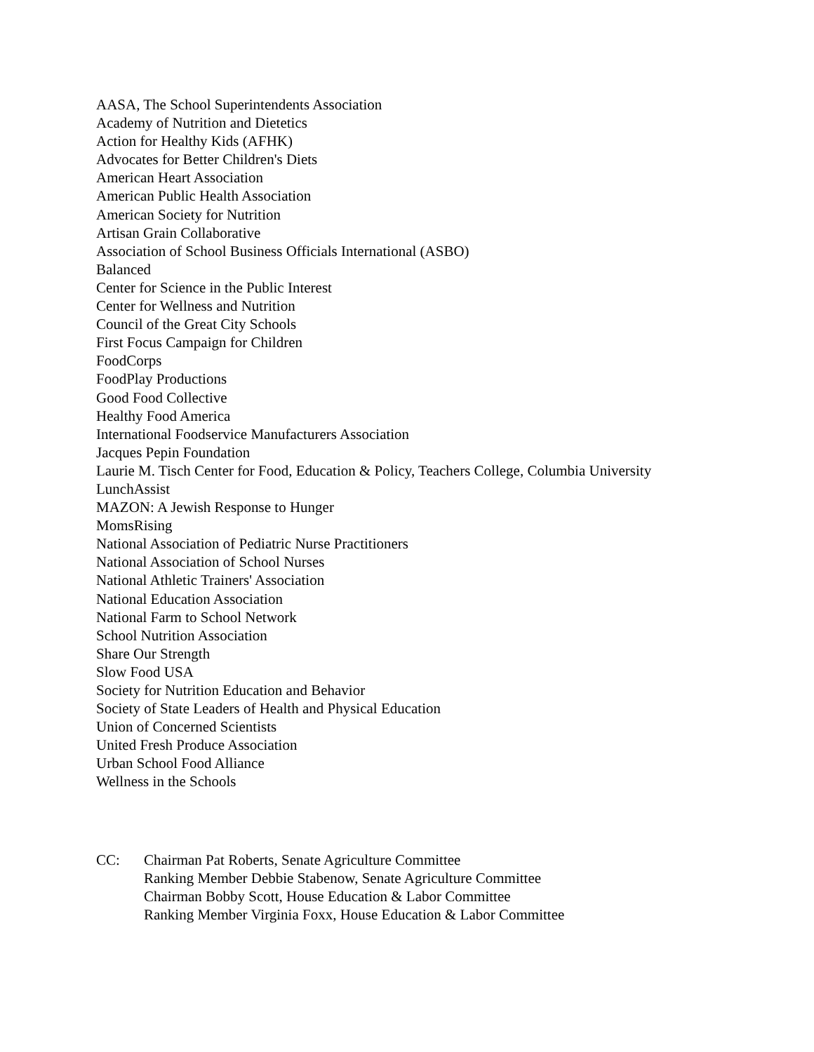AASA, The School Superintendents Association
Academy of Nutrition and Dietetics
Action for Healthy Kids (AFHK)
Advocates for Better Children's Diets
American Heart Association
American Public Health Association
American Society for Nutrition
Artisan Grain Collaborative
Association of School Business Officials International (ASBO)
Balanced
Center for Science in the Public Interest
Center for Wellness and Nutrition
Council of the Great City Schools
First Focus Campaign for Children
FoodCorps
FoodPlay Productions
Good Food Collective
Healthy Food America
International Foodservice Manufacturers Association
Jacques Pepin Foundation
Laurie M. Tisch Center for Food, Education & Policy, Teachers College, Columbia University
LunchAssist
MAZON: A Jewish Response to Hunger
MomsRising
National Association of Pediatric Nurse Practitioners
National Association of School Nurses
National Athletic Trainers' Association
National Education Association
National Farm to School Network
School Nutrition Association
Share Our Strength
Slow Food USA
Society for Nutrition Education and Behavior
Society of State Leaders of Health and Physical Education
Union of Concerned Scientists
United Fresh Produce Association
Urban School Food Alliance
Wellness in the Schools
CC: Chairman Pat Roberts, Senate Agriculture Committee
Ranking Member Debbie Stabenow, Senate Agriculture Committee
Chairman Bobby Scott, House Education & Labor Committee
Ranking Member Virginia Foxx, House Education & Labor Committee